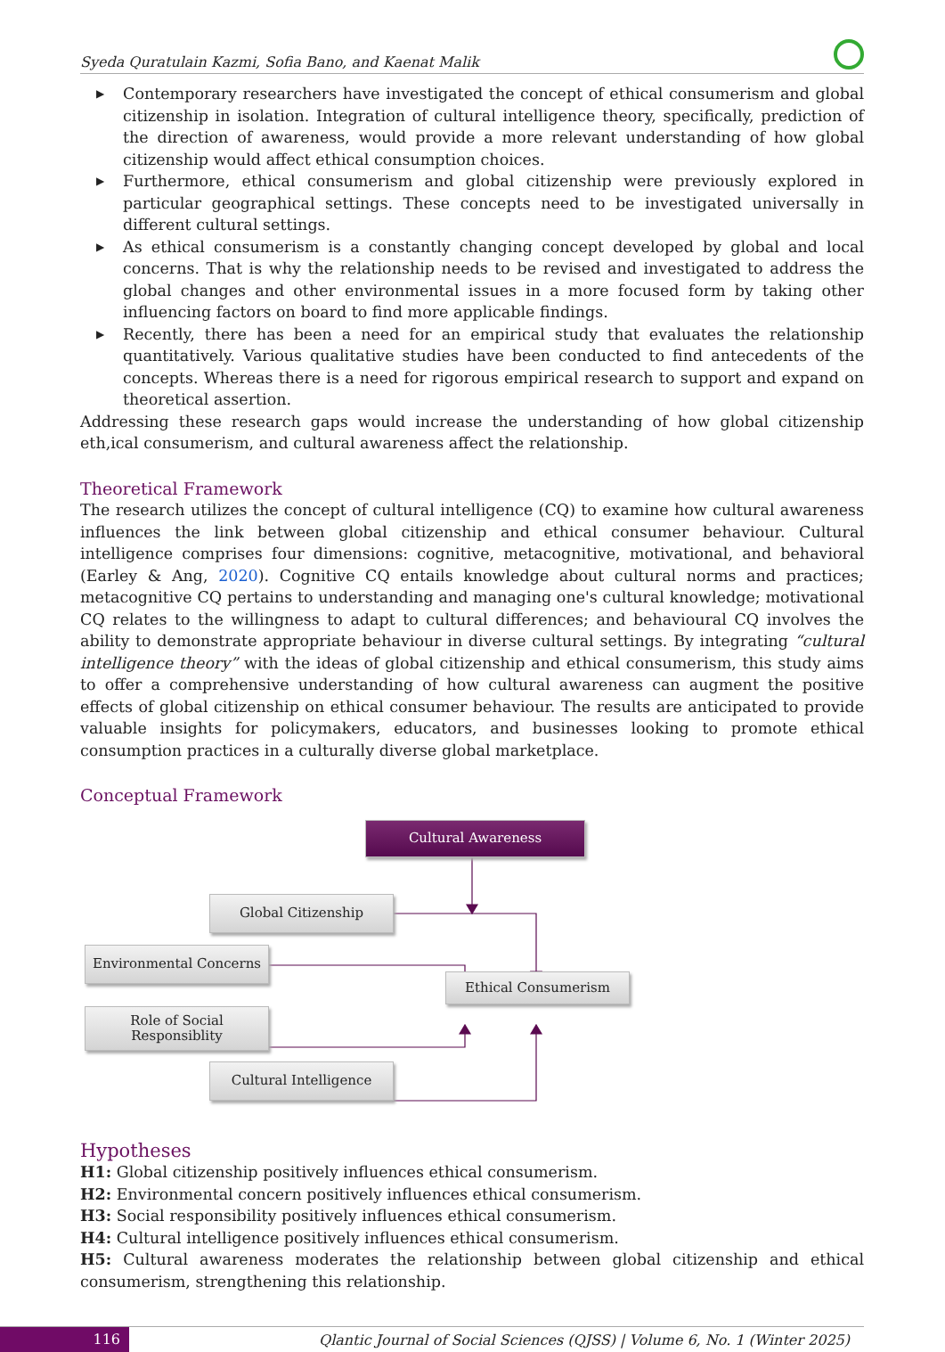Syeda Quratulain Kazmi, Sofia Bano, and Kaenat Malik
▶ Contemporary researchers have investigated the concept of ethical consumerism and global citizenship in isolation. Integration of cultural intelligence theory, specifically, prediction of the direction of awareness, would provide a more relevant understanding of how global citizenship would affect ethical consumption choices.
▶ Furthermore, ethical consumerism and global citizenship were previously explored in particular geographical settings. These concepts need to be investigated universally in different cultural settings.
▶ As ethical consumerism is a constantly changing concept developed by global and local concerns. That is why the relationship needs to be revised and investigated to address the global changes and other environmental issues in a more focused form by taking other influencing factors on board to find more applicable findings.
▶ Recently, there has been a need for an empirical study that evaluates the relationship quantitatively. Various qualitative studies have been conducted to find antecedents of the concepts. Whereas there is a need for rigorous empirical research to support and expand on theoretical assertion.
Addressing these research gaps would increase the understanding of how global citizenship eth,ical consumerism, and cultural awareness affect the relationship.
Theoretical Framework
The research utilizes the concept of cultural intelligence (CQ) to examine how cultural awareness influences the link between global citizenship and ethical consumer behaviour. Cultural intelligence comprises four dimensions: cognitive, metacognitive, motivational, and behavioral (Earley & Ang, 2020). Cognitive CQ entails knowledge about cultural norms and practices; metacognitive CQ pertains to understanding and managing one's cultural knowledge; motivational CQ relates to the willingness to adapt to cultural differences; and behavioural CQ involves the ability to demonstrate appropriate behaviour in diverse cultural settings. By integrating “cultural intelligence theory” with the ideas of global citizenship and ethical consumerism, this study aims to offer a comprehensive understanding of how cultural awareness can augment the positive effects of global citizenship on ethical consumer behaviour. The results are anticipated to provide valuable insights for policymakers, educators, and businesses looking to promote ethical consumption practices in a culturally diverse global marketplace.
Conceptual Framework
Cultural Awareness
Global Citizenship
Environmental Concerns
Ethical Consumerism
Role of Social
Responsiblity
Cultural Intelligence
Hypotheses
H1: Global citizenship positively influences ethical consumerism.
H2: Environmental concern positively influences ethical consumerism.
H3: Social responsibility positively influences ethical consumerism.
H4: Cultural intelligence positively influences ethical consumerism.
H5: Cultural awareness moderates the relationship between global citizenship and ethical consumerism, strengthening this relationship.
116
Qlantic Journal of Social Sciences (QJSS) | Volume 6, No. 1 (Winter 2025)